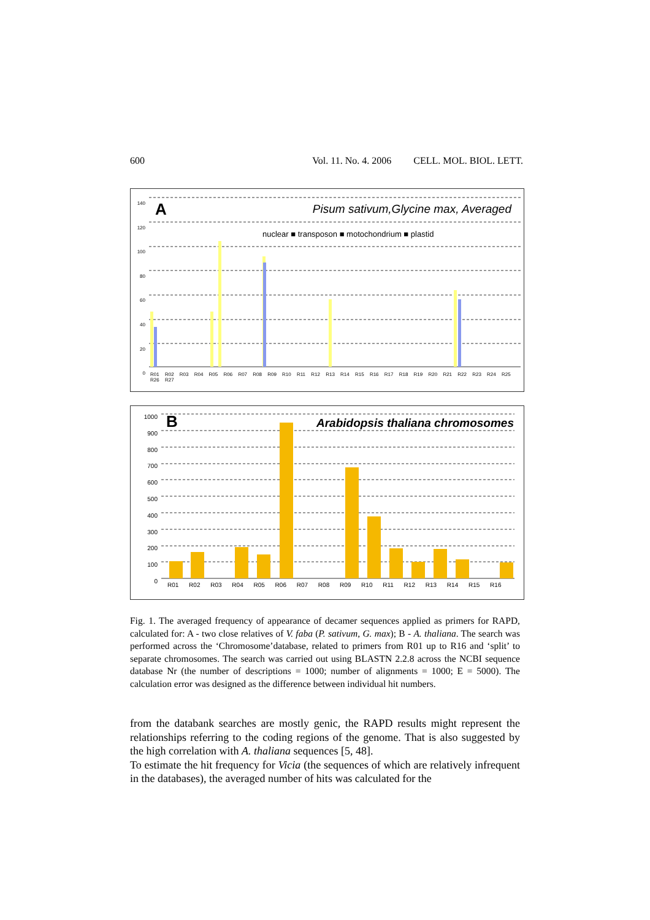600 Vol. 11. No. 4. 2006 CELL. MOL. BIOL. LETT.
A
Pisum sativum,Glycine max, Averaged
nuclear ■ transposon ■ motochondrium ■ plastid
140
120
100
80
60
40
20
0
R01 R02 R03 R04 R05 R06 R07 R08 R09 R10 R11 R12 R13 R14 R15 R16 R17 R18 R19 R20 R21 R22 R23 R24 R25 R26 R27
B
Arabidopsis thaliana chromosomes
1000
900
800
700
600
500
400
300
200
100
0
R01 R02 R03 R04 R05 R06 R07 R08 R09 R10 R11 R12 R13 R14 R15 R16
Fig. 1. The averaged frequency of appearance of decamer sequences applied as primers for RAPD, calculated for: A - two close relatives of V. faba (P. sativum, G. max); B - A. thaliana. The search was performed across the ‘Chromosome’database, related to primers from R01 up to R16 and ‘split’ to separate chromosomes. The search was carried out using BLASTN 2.2.8 across the NCBI sequence database Nr (the number of descriptions = 1000; number of alignments = 1000; E = 5000). The calculation error was designed as the difference between individual hit numbers.
from the databank searches are mostly genic, the RAPD results might represent the relationships referring to the coding regions of the genome. That is also suggested by the high correlation with A. thaliana sequences [5, 48].
To estimate the hit frequency for Vicia (the sequences of which are relatively infrequent in the databases), the averaged number of hits was calculated for the